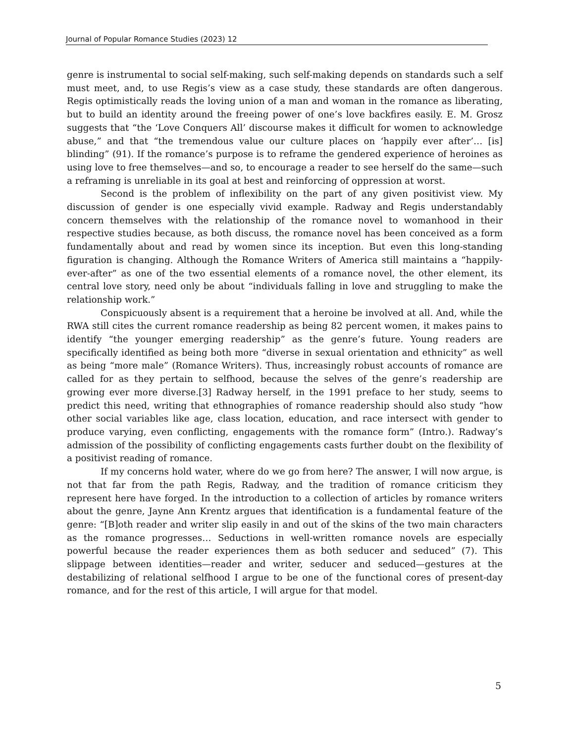Journal of Popular Romance Studies (2023) 12
genre is instrumental to social self-making, such self-making depends on standards such a self must meet, and, to use Regis’s view as a case study, these standards are often dangerous. Regis optimistically reads the loving union of a man and woman in the romance as liberating, but to build an identity around the freeing power of one’s love backfires easily. E. M. Grosz suggests that “the ‘Love Conquers All’ discourse makes it difficult for women to acknowledge abuse,” and that “the tremendous value our culture places on ‘happily ever after’… [is] blinding” (91). If the romance’s purpose is to reframe the gendered experience of heroines as using love to free themselves—and so, to encourage a reader to see herself do the same—such a reframing is unreliable in its goal at best and reinforcing of oppression at worst.
Second is the problem of inflexibility on the part of any given positivist view. My discussion of gender is one especially vivid example. Radway and Regis understandably concern themselves with the relationship of the romance novel to womanhood in their respective studies because, as both discuss, the romance novel has been conceived as a form fundamentally about and read by women since its inception. But even this long-standing figuration is changing. Although the Romance Writers of America still maintains a “happily-ever-after” as one of the two essential elements of a romance novel, the other element, its central love story, need only be about “individuals falling in love and struggling to make the relationship work.”
Conspicuously absent is a requirement that a heroine be involved at all. And, while the RWA still cites the current romance readership as being 82 percent women, it makes pains to identify “the younger emerging readership” as the genre’s future. Young readers are specifically identified as being both more “diverse in sexual orientation and ethnicity” as well as being “more male” (Romance Writers). Thus, increasingly robust accounts of romance are called for as they pertain to selfhood, because the selves of the genre’s readership are growing ever more diverse.[3] Radway herself, in the 1991 preface to her study, seems to predict this need, writing that ethnographies of romance readership should also study “how other social variables like age, class location, education, and race intersect with gender to produce varying, even conflicting, engagements with the romance form” (Intro.). Radway’s admission of the possibility of conflicting engagements casts further doubt on the flexibility of a positivist reading of romance.
If my concerns hold water, where do we go from here? The answer, I will now argue, is not that far from the path Regis, Radway, and the tradition of romance criticism they represent here have forged. In the introduction to a collection of articles by romance writers about the genre, Jayne Ann Krentz argues that identification is a fundamental feature of the genre: “[B]oth reader and writer slip easily in and out of the skins of the two main characters as the romance progresses… Seductions in well-written romance novels are especially powerful because the reader experiences them as both seducer and seduced” (7). This slippage between identities—reader and writer, seducer and seduced—gestures at the destabilizing of relational selfhood I argue to be one of the functional cores of present-day romance, and for the rest of this article, I will argue for that model.
5